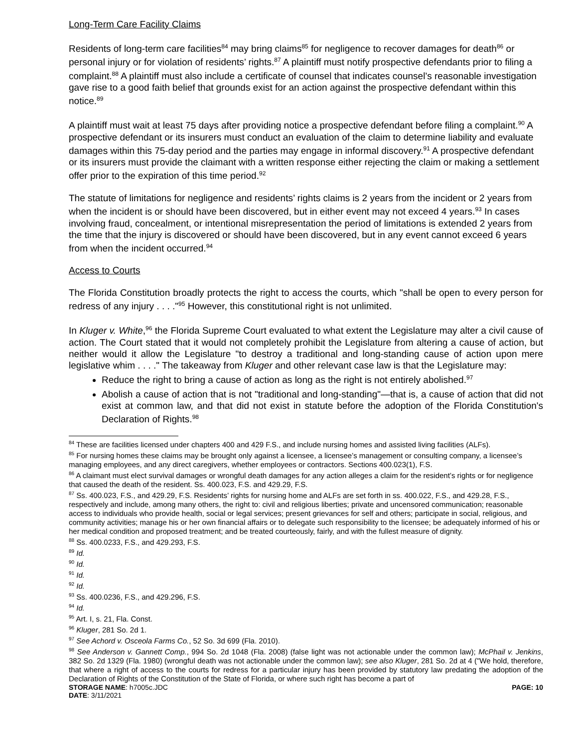Long-Term Care Facility Claims
Residents of long-term care facilities<sup>84</sup> may bring claims<sup>85</sup> for negligence to recover damages for death<sup>86</sup> or personal injury or for violation of residents’ rights.<sup>87</sup> A plaintiff must notify prospective defendants prior to filing a complaint.<sup>88</sup> A plaintiff must also include a certificate of counsel that indicates counsel’s reasonable investigation gave rise to a good faith belief that grounds exist for an action against the prospective defendant within this notice.<sup>89</sup>
A plaintiff must wait at least 75 days after providing notice a prospective defendant before filing a complaint.<sup>90</sup> A prospective defendant or its insurers must conduct an evaluation of the claim to determine liability and evaluate damages within this 75-day period and the parties may engage in informal discovery.<sup>91</sup> A prospective defendant or its insurers must provide the claimant with a written response either rejecting the claim or making a settlement offer prior to the expiration of this time period.<sup>92</sup>
The statute of limitations for negligence and residents’ rights claims is 2 years from the incident or 2 years from when the incident is or should have been discovered, but in either event may not exceed 4 years.<sup>93</sup> In cases involving fraud, concealment, or intentional misrepresentation the period of limitations is extended 2 years from the time that the injury is discovered or should have been discovered, but in any event cannot exceed 6 years from when the incident occurred.<sup>94</sup>
Access to Courts
The Florida Constitution broadly protects the right to access the courts, which "shall be open to every person for redress of any injury . . . ."<sup>95</sup> However, this constitutional right is not unlimited.
In Kluger v. White,<sup>96</sup> the Florida Supreme Court evaluated to what extent the Legislature may alter a civil cause of action. The Court stated that it would not completely prohibit the Legislature from altering a cause of action, but neither would it allow the Legislature "to destroy a traditional and long-standing cause of action upon mere legislative whim . . . ." The takeaway from Kluger and other relevant case law is that the Legislature may:
Reduce the right to bring a cause of action as long as the right is not entirely abolished.<sup>97</sup>
Abolish a cause of action that is not "traditional and long-standing"—that is, a cause of action that did not exist at common law, and that did not exist in statute before the adoption of the Florida Constitution's Declaration of Rights.<sup>98</sup>
<sup>84</sup> These are facilities licensed under chapters 400 and 429 F.S., and include nursing homes and assisted living facilities (ALFs).
<sup>85</sup> For nursing homes these claims may be brought only against a licensee, a licensee’s management or consulting company, a licensee’s managing employees, and any direct caregivers, whether employees or contractors. Sections 400.023(1), F.S.
<sup>86</sup> A claimant must elect survival damages or wrongful death damages for any action alleges a claim for the resident’s rights or for negligence that caused the death of the resident. Ss. 400.023, F.S. and 429.29, F.S.
<sup>87</sup> Ss. 400.023, F.S., and 429.29, F.S. Residents’ rights for nursing home and ALFs are set forth in ss. 400.022, F.S., and 429.28, F.S., respectively and include, among many others, the right to: civil and religious liberties; private and uncensored communication; reasonable access to individuals who provide health, social or legal services; present grievances for self and others; participate in social, religious, and community activities; manage his or her own financial affairs or to delegate such responsibility to the licensee; be adequately informed of his or her medical condition and proposed treatment; and be treated courteously, fairly, and with the fullest measure of dignity.
<sup>88</sup> Ss. 400.0233, F.S., and 429.293, F.S.
<sup>89</sup> Id.
<sup>90</sup> Id.
<sup>91</sup> Id.
<sup>92</sup> Id.
<sup>93</sup> Ss. 400.0236, F.S., and 429.296, F.S.
<sup>94</sup> Id.
<sup>95</sup> Art. I, s. 21, Fla. Const.
<sup>96</sup> Kluger, 281 So. 2d 1.
<sup>97</sup> See Achord v. Osceola Farms Co., 52 So. 3d 699 (Fla. 2010).
<sup>98</sup> See Anderson v. Gannett Comp., 994 So. 2d 1048 (Fla. 2008) (false light was not actionable under the common law); McPhail v. Jenkins, 382 So. 2d 1329 (Fla. 1980) (wrongful death was not actionable under the common law); see also Kluger, 281 So. 2d at 4 ("We hold, therefore, that where a right of access to the courts for redress for a particular injury has been provided by statutory law predating the adoption of the Declaration of Rights of the Constitution of the State of Florida, or where such right has become a part of
STORAGE NAME: h7005c.JDC PAGE: 10
DATE: 3/11/2021